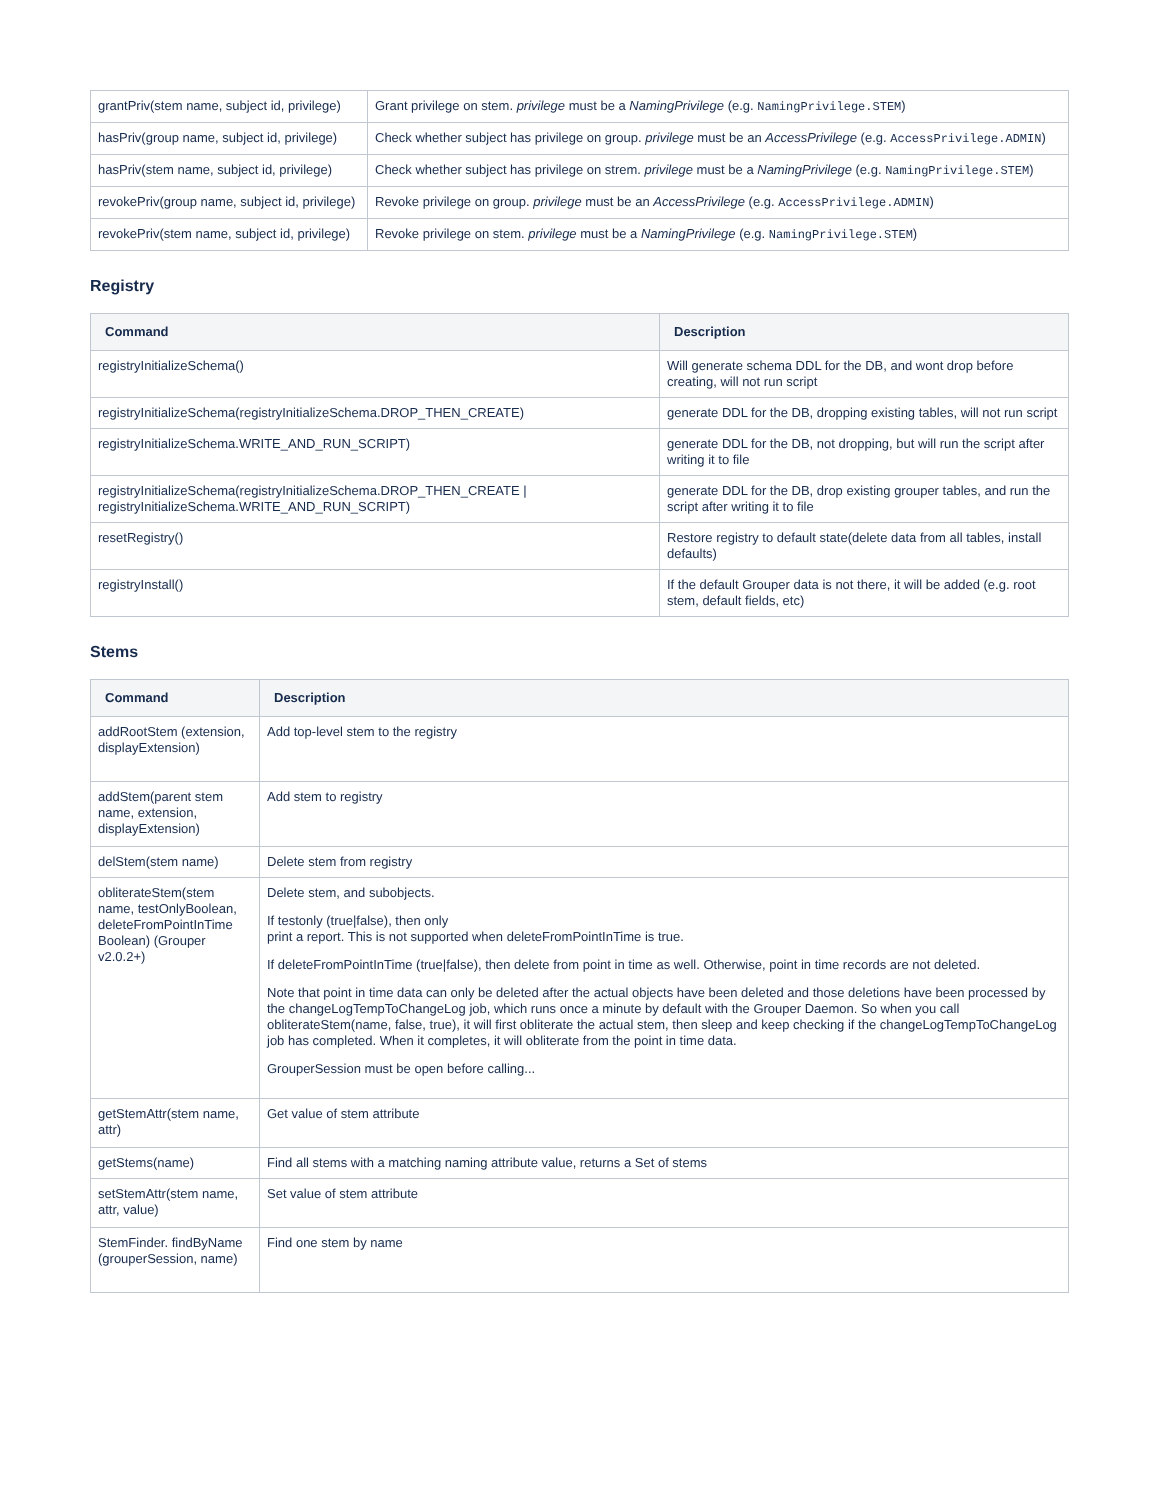| grantPriv(stem name, subject id, privilege) | Grant privilege on stem. privilege must be a NamingPrivilege (e.g. NamingPrivilege.STEM ) |
| hasPriv(group name, subject id, privilege) | Check whether subject has privilege on group. privilege must be an AccessPrivilege (e.g. AccessPrivilege.ADMIN ) |
| hasPriv(stem name, subject id, privilege) | Check whether subject has privilege on strem. privilege must be a NamingPrivilege (e.g. NamingPrivilege.STEM ) |
| revokePriv(group name, subject id, privilege) | Revoke privilege on group. privilege must be an AccessPrivilege (e.g. AccessPrivilege.ADMIN ) |
| revokePriv(stem name, subject id, privilege) | Revoke privilege on stem. privilege must be a NamingPrivilege (e.g. NamingPrivilege.STEM ) |
Registry
| Command | Description |
| --- | --- |
| registryInitializeSchema() | Will generate schema DDL for the DB, and wont drop before creating, will not run script |
| registryInitializeSchema(registryInitializeSchema.DROP_THEN_CREATE) | generate DDL for the DB, dropping existing tables, will not run script |
| registryInitializeSchema.WRITE_AND_RUN_SCRIPT) | generate DDL for the DB, not dropping, but will run the script after writing it to file |
| registryInitializeSchema(registryInitializeSchema.DROP_THEN_CREATE / registryInitializeSchema.WRITE_AND_RUN_SCRIPT) | generate DDL for the DB, drop existing grouper tables, and run the script after writing it to file |
| resetRegistry() | Restore registry to default state(delete data from all tables, install defaults) |
| registryInstall() | If the default Grouper data is not there, it will be added (e.g. root stem, default fields, etc) |
Stems
| Command | Description |
| --- | --- |
| addRootStem (extension, displayExtension) | Add top-level stem to the registry |
| addStem(parent stem name, extension, displayExtension) | Add stem to registry |
| delStem(stem name) | Delete stem from registry |
| obliterateStem(stem name, testOnlyBoolean, deleteFromPointInTime Boolean) (Grouper v2.0.2+) | Delete stem, and subobjects. If testonly (true/false), then only print a report. This is not supported when deleteFromPointInTime is true. If deleteFromPointInTime (true/false), then delete from point in time as well. Otherwise, point in time records are not deleted. Note that point in time data can only be deleted after the actual objects have been deleted and those deletions have been processed by the changeLogTempToChangeLog job, which runs once a minute by default with the Grouper Daemon. So when you call obliterateStem(name, false, true), it will first obliterate the actual stem, then sleep and keep checking if the changeLogTempToChangeLog job has completed. When it completes, it will obliterate from the point in time data. GrouperSession must be open before calling... |
| getStemAttr(stem name, attr) | Get value of stem attribute |
| getStems(name) | Find all stems with a matching naming attribute value, returns a Set of stems |
| setStemAttr(stem name, attr, value) | Set value of stem attribute |
| StemFinder. findByName (grouperSession, name) | Find one stem by name |